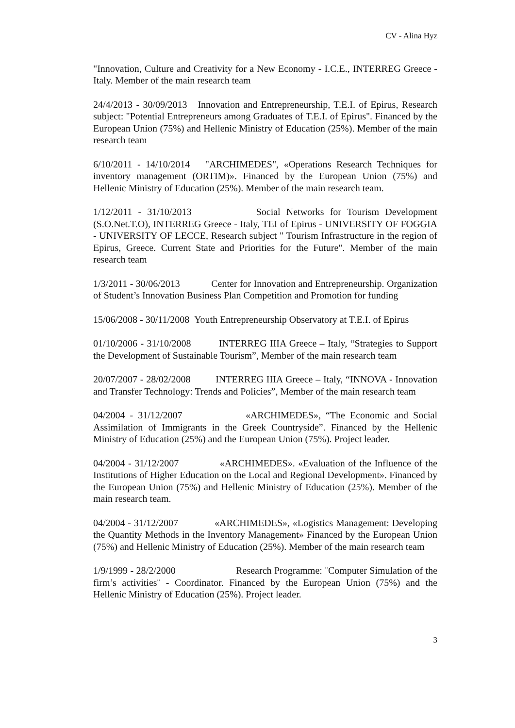CV - Alina Hyz
"Innovation, Culture and Creativity for a New Economy - I.C.E., INTERREG Greece - Italy. Member of the main research team
24/4/2013 - 30/09/2013 Innovation and Entrepreneurship, T.E.I. of Epirus, Research subject: "Potential Entrepreneurs among Graduates of T.E.I. of Epirus". Financed by the European Union (75%) and Hellenic Ministry of Education (25%). Member of the main research team
6/10/2011 - 14/10/2014 "ARCHIMEDES", «Operations Research Techniques for inventory management (ORTIM)». Financed by the European Union (75%) and Hellenic Ministry of Education (25%). Member of the main research team.
1/12/2011 - 31/10/2013 Social Networks for Tourism Development (S.O.Net.T.O), INTERREG Greece - Italy, TEI of Epirus - UNIVERSITY OF FOGGIA - UNIVERSITY OF LECCE, Research subject " Tourism Infrastructure in the region of Epirus, Greece. Current State and Priorities for the Future". Member of the main research team
1/3/2011 - 30/06/2013 Center for Innovation and Entrepreneurship. Organization of Student’s Innovation Business Plan Competition and Promotion for funding
15/06/2008 - 30/11/2008 Youth Entrepreneurship Observatory at T.E.I. of Epirus
01/10/2006 - 31/10/2008 INTERREG IIIA Greece – Italy, “Strategies to Support the Development of Sustainable Tourism”, Member of the main research team
20/07/2007 - 28/02/2008 INTERREG IIIA Greece – Italy, “INNOVA - Innovation and Transfer Technology: Trends and Policies”, Member of the main research team
04/2004 - 31/12/2007 «ARCHIMEDES», “The Economic and Social Assimilation of Immigrants in the Greek Countryside”. Financed by the Hellenic Ministry of Education (25%) and the European Union (75%). Project leader.
04/2004 - 31/12/2007 «ARCHIMEDES». «Evaluation of the Influence of the Institutions of Higher Education on the Local and Regional Development». Financed by the European Union (75%) and Hellenic Ministry of Education (25%). Member of the main research team.
04/2004 - 31/12/2007 «ARCHIMEDES», «Logistics Management: Developing the Quantity Methods in the Inventory Management» Financed by the European Union (75%) and Hellenic Ministry of Education (25%). Member of the main research team
1/9/1999 - 28/2/2000 Research Programme: ¨Computer Simulation of the firm’s activities¨ - Coordinator. Financed by the European Union (75%) and the Hellenic Ministry of Education (25%). Project leader.
3